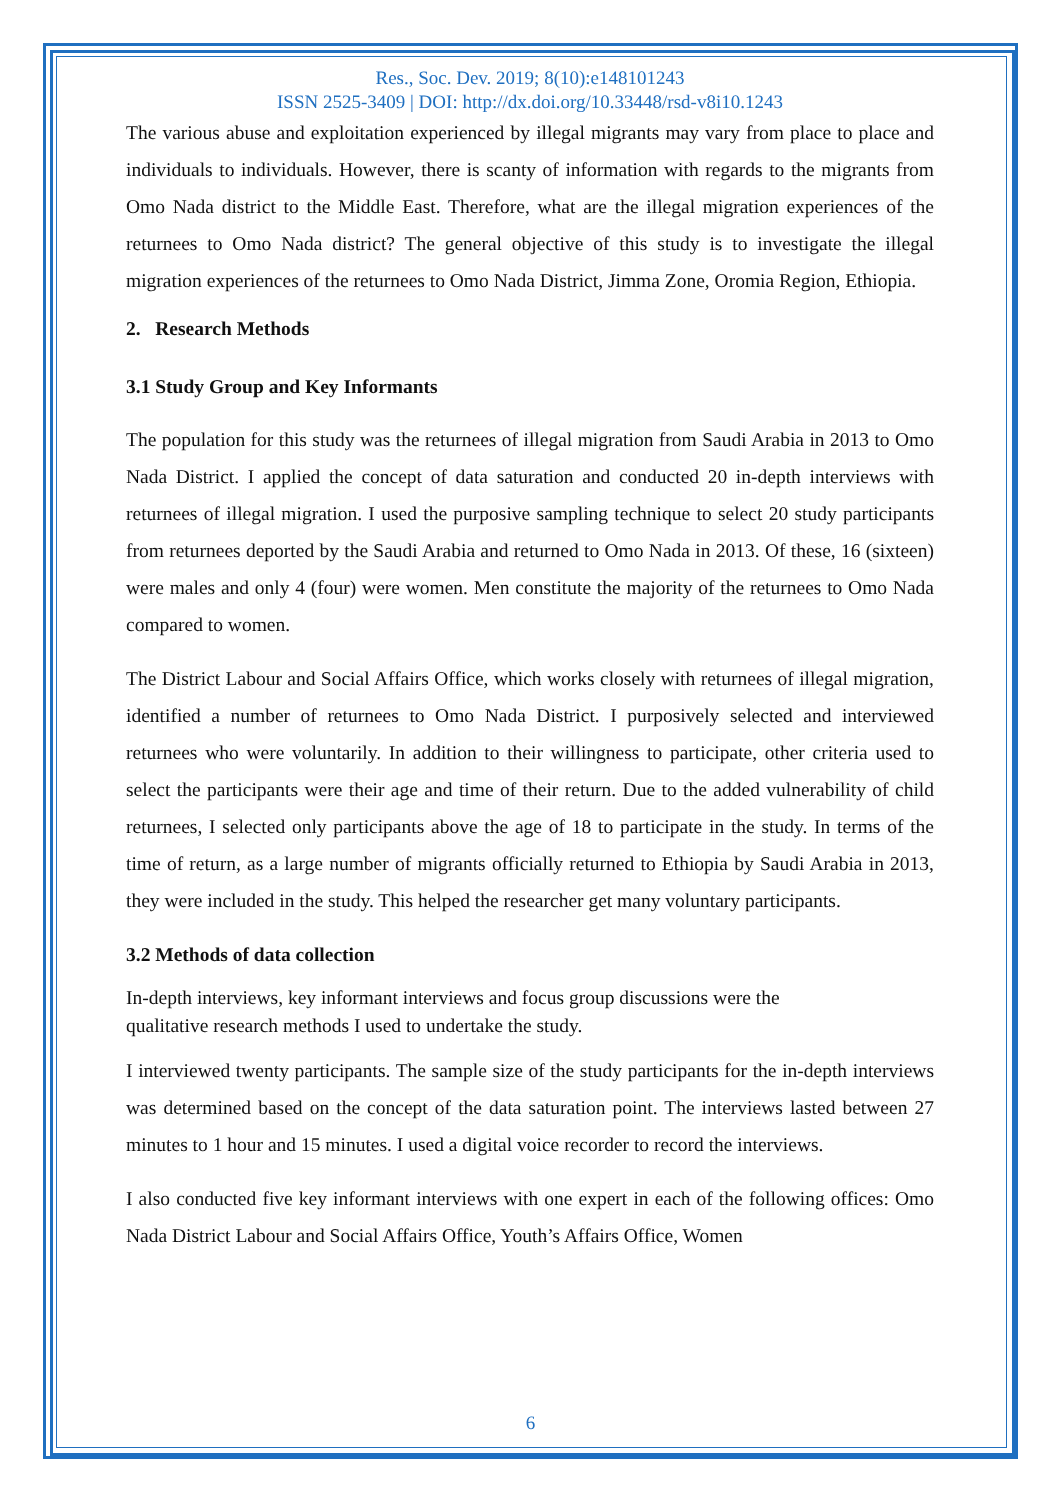Res., Soc. Dev. 2019; 8(10):e148101243
ISSN 2525-3409 | DOI: http://dx.doi.org/10.33448/rsd-v8i10.1243
The various abuse and exploitation experienced by illegal migrants may vary from place to place and individuals to individuals. However, there is scanty of information with regards to the migrants from Omo Nada district to the Middle East. Therefore, what are the illegal migration experiences of the returnees to Omo Nada district? The general objective of this study is to investigate the illegal migration experiences of the returnees to Omo Nada District, Jimma Zone, Oromia Region, Ethiopia.
2. Research Methods
3.1 Study Group and Key Informants
The population for this study was the returnees of illegal migration from Saudi Arabia in 2013 to Omo Nada District. I applied the concept of data saturation and conducted 20 in-depth interviews with returnees of illegal migration. I used the purposive sampling technique to select 20 study participants from returnees deported by the Saudi Arabia and returned to Omo Nada in 2013. Of these, 16 (sixteen) were males and only 4 (four) were women. Men constitute the majority of the returnees to Omo Nada compared to women.
The District Labour and Social Affairs Office, which works closely with returnees of illegal migration, identified a number of returnees to Omo Nada District. I purposively selected and interviewed returnees who were voluntarily. In addition to their willingness to participate, other criteria used to select the participants were their age and time of their return. Due to the added vulnerability of child returnees, I selected only participants above the age of 18 to participate in the study. In terms of the time of return, as a large number of migrants officially returned to Ethiopia by Saudi Arabia in 2013, they were included in the study. This helped the researcher get many voluntary participants.
3.2 Methods of data collection
In-depth interviews, key informant interviews and focus group discussions were the
qualitative research methods I used to undertake the study.
I interviewed twenty participants. The sample size of the study participants for the in-depth interviews was determined based on the concept of the data saturation point. The interviews lasted between 27 minutes to 1 hour and 15 minutes. I used a digital voice recorder to record the interviews.
I also conducted five key informant interviews with one expert in each of the following offices: Omo Nada District Labour and Social Affairs Office, Youth’s Affairs Office, Women
6